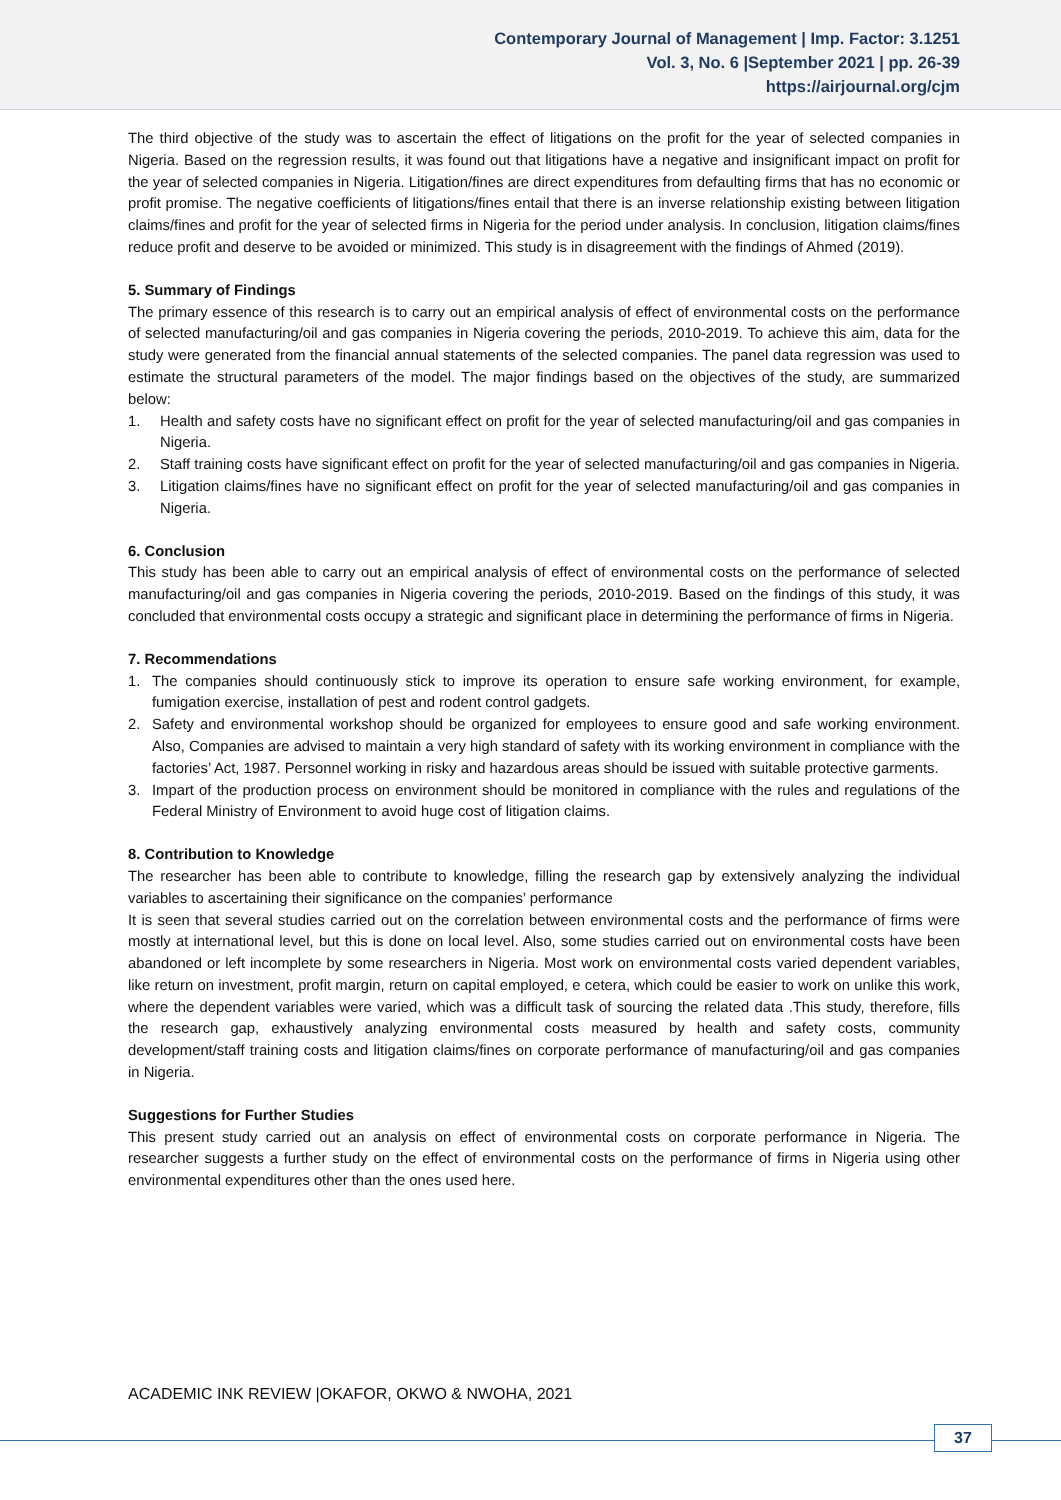Contemporary Journal of Management | Imp. Factor: 3.1251
Vol. 3, No. 6 |September 2021 | pp. 26-39
https://airjournal.org/cjm
The third objective of the study was to ascertain the effect of litigations on the profit for the year of selected companies in Nigeria. Based on the regression results, it was found out that litigations have a negative and insignificant impact on profit for the year of selected companies in Nigeria. Litigation/fines are direct expenditures from defaulting firms that has no economic or profit promise. The negative coefficients of litigations/fines entail that there is an inverse relationship existing between litigation claims/fines and profit for the year of selected firms in Nigeria for the period under analysis. In conclusion, litigation claims/fines reduce profit and deserve to be avoided or minimized. This study is in disagreement with the findings of Ahmed (2019).
5. Summary of Findings
The primary essence of this research is to carry out an empirical analysis of effect of environmental costs on the performance of selected manufacturing/oil and gas companies in Nigeria covering the periods, 2010-2019. To achieve this aim, data for the study were generated from the financial annual statements of the selected companies. The panel data regression was used to estimate the structural parameters of the model. The major findings based on the objectives of the study, are summarized below:
1. Health and safety costs have no significant effect on profit for the year of selected manufacturing/oil and gas companies in Nigeria.
2. Staff training costs have significant effect on profit for the year of selected manufacturing/oil and gas companies in Nigeria.
3. Litigation claims/fines have no significant effect on profit for the year of selected manufacturing/oil and gas companies in Nigeria.
6. Conclusion
This study has been able to carry out an empirical analysis of effect of environmental costs on the performance of selected manufacturing/oil and gas companies in Nigeria covering the periods, 2010-2019. Based on the findings of this study, it was concluded that environmental costs occupy a strategic and significant place in determining the performance of firms in Nigeria.
7. Recommendations
1. The companies should continuously stick to improve its operation to ensure safe working environment, for example, fumigation exercise, installation of pest and rodent control gadgets.
2. Safety and environmental workshop should be organized for employees to ensure good and safe working environment. Also, Companies are advised to maintain a very high standard of safety with its working environment in compliance with the factories’ Act, 1987. Personnel working in risky and hazardous areas should be issued with suitable protective garments.
3. Impart of the production process on environment should be monitored in compliance with the rules and regulations of the Federal Ministry of Environment to avoid huge cost of litigation claims.
8. Contribution to Knowledge
The researcher has been able to contribute to knowledge, filling the research gap by extensively analyzing the individual variables to ascertaining their significance on the companies’ performance
It is seen that several studies carried out on the correlation between environmental costs and the performance of firms were mostly at international level, but this is done on local level. Also, some studies carried out on environmental costs have been abandoned or left incomplete by some researchers in Nigeria. Most work on environmental costs varied dependent variables, like return on investment, profit margin, return on capital employed, e cetera, which could be easier to work on unlike this work, where the dependent variables were varied, which was a difficult task of sourcing the related data .This study, therefore, fills the research gap, exhaustively analyzing environmental costs measured by health and safety costs, community development/staff training costs and litigation claims/fines on corporate performance of manufacturing/oil and gas companies in Nigeria.
Suggestions for Further Studies
This present study carried out an analysis on effect of environmental costs on corporate performance in Nigeria. The researcher suggests a further study on the effect of environmental costs on the performance of firms in Nigeria using other environmental expenditures other than the ones used here.
ACADEMIC INK REVIEW |OKAFOR, OKWO & NWOHA, 2021
37